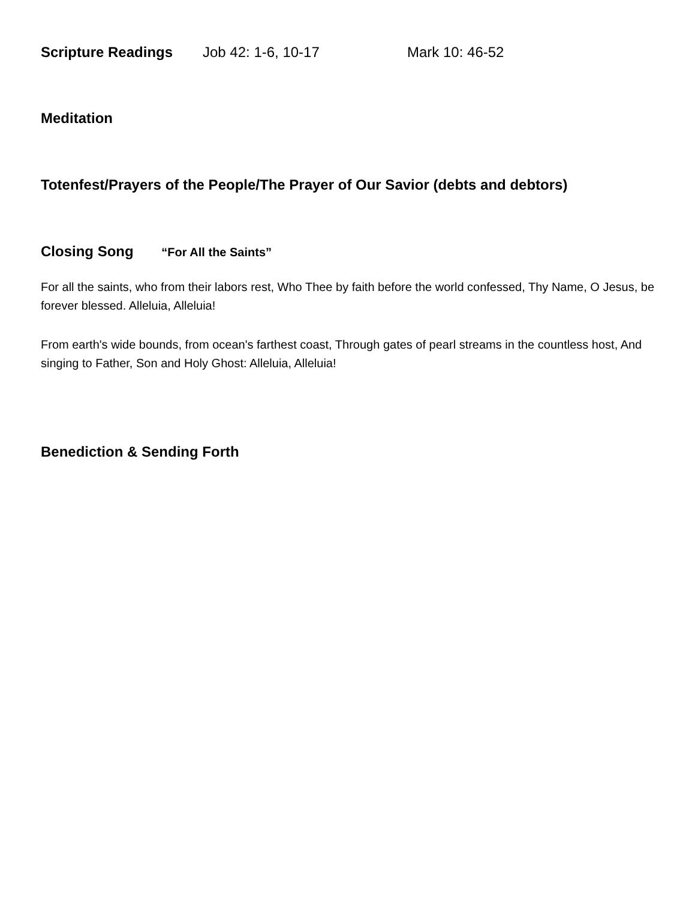Scripture Readings Job 42: 1-6, 10-17 Mark 10: 46-52
Meditation
Totenfest/Prayers of the People/The Prayer of Our Savior (debts and debtors)
Closing Song “For All the Saints”
For all the saints, who from their labors rest, Who Thee by faith before the world confessed, Thy Name, O Jesus, be forever blessed. Alleluia, Alleluia!
From earth's wide bounds, from ocean's farthest coast, Through gates of pearl streams in the countless host, And singing to Father, Son and Holy Ghost: Alleluia, Alleluia!
Benediction & Sending Forth